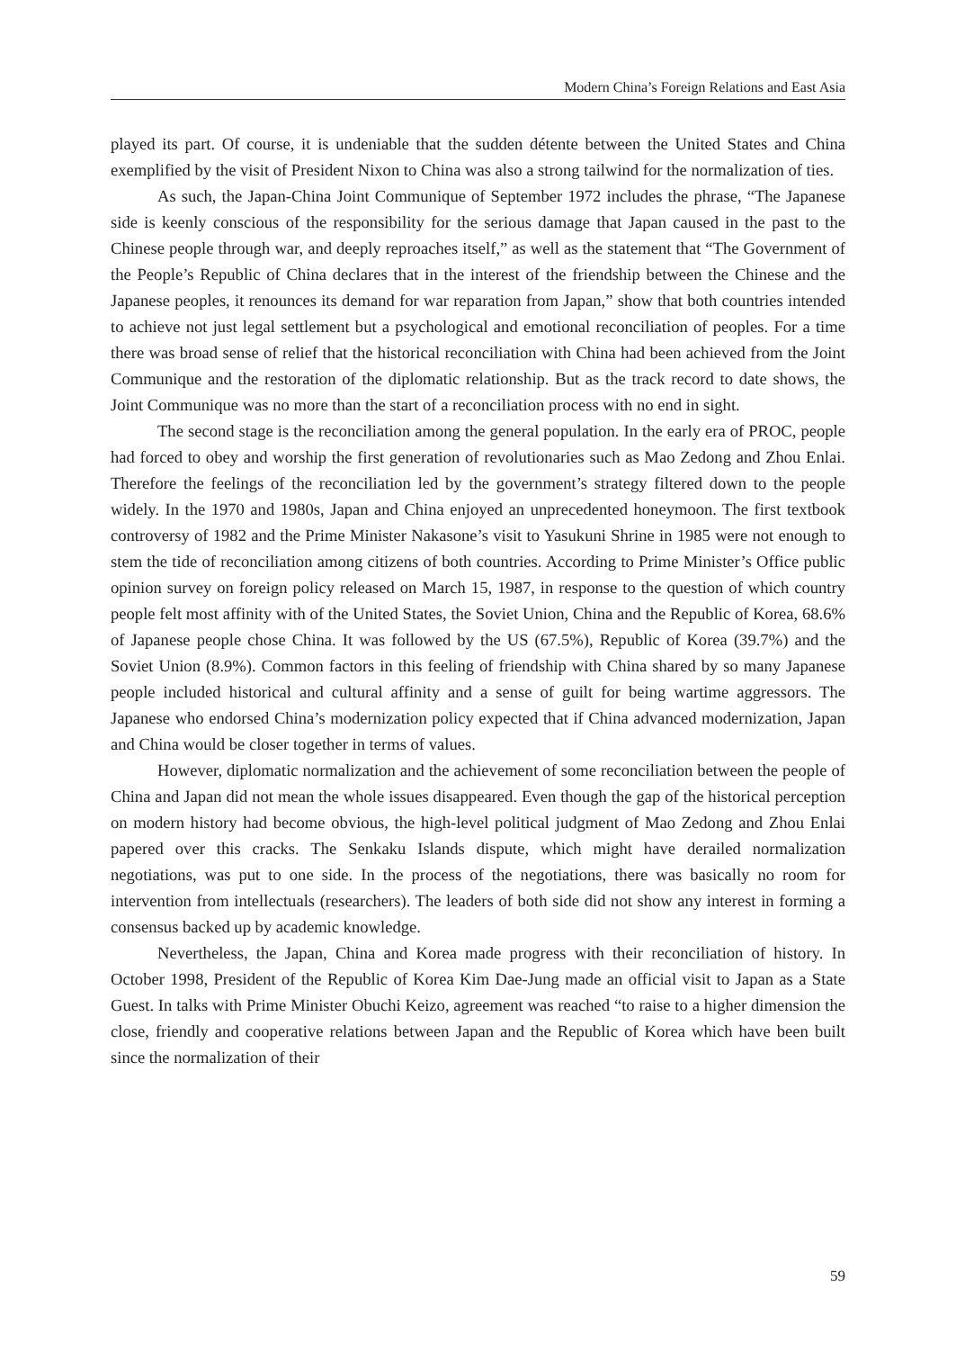Modern China’s Foreign Relations and East Asia
played its part. Of course, it is undeniable that the sudden détente between the United States and China exemplified by the visit of President Nixon to China was also a strong tailwind for the normalization of ties.
As such, the Japan-China Joint Communique of September 1972 includes the phrase, “The Japanese side is keenly conscious of the responsibility for the serious damage that Japan caused in the past to the Chinese people through war, and deeply reproaches itself,” as well as the statement that “The Government of the People’s Republic of China declares that in the interest of the friendship between the Chinese and the Japanese peoples, it renounces its demand for war reparation from Japan,” show that both countries intended to achieve not just legal settlement but a psychological and emotional reconciliation of peoples. For a time there was broad sense of relief that the historical reconciliation with China had been achieved from the Joint Communique and the restoration of the diplomatic relationship. But as the track record to date shows, the Joint Communique was no more than the start of a reconciliation process with no end in sight.
The second stage is the reconciliation among the general population. In the early era of PROC, people had forced to obey and worship the first generation of revolutionaries such as Mao Zedong and Zhou Enlai. Therefore the feelings of the reconciliation led by the government’s strategy filtered down to the people widely. In the 1970 and 1980s, Japan and China enjoyed an unprecedented honeymoon. The first textbook controversy of 1982 and the Prime Minister Nakasone’s visit to Yasukuni Shrine in 1985 were not enough to stem the tide of reconciliation among citizens of both countries. According to Prime Minister’s Office public opinion survey on foreign policy released on March 15, 1987, in response to the question of which country people felt most affinity with of the United States, the Soviet Union, China and the Republic of Korea, 68.6% of Japanese people chose China. It was followed by the US (67.5%), Republic of Korea (39.7%) and the Soviet Union (8.9%). Common factors in this feeling of friendship with China shared by so many Japanese people included historical and cultural affinity and a sense of guilt for being wartime aggressors. The Japanese who endorsed China’s modernization policy expected that if China advanced modernization, Japan and China would be closer together in terms of values.
However, diplomatic normalization and the achievement of some reconciliation between the people of China and Japan did not mean the whole issues disappeared. Even though the gap of the historical perception on modern history had become obvious, the high-level political judgment of Mao Zedong and Zhou Enlai papered over this cracks. The Senkaku Islands dispute, which might have derailed normalization negotiations, was put to one side. In the process of the negotiations, there was basically no room for intervention from intellectuals (researchers). The leaders of both side did not show any interest in forming a consensus backed up by academic knowledge.
Nevertheless, the Japan, China and Korea made progress with their reconciliation of history. In October 1998, President of the Republic of Korea Kim Dae-Jung made an official visit to Japan as a State Guest. In talks with Prime Minister Obuchi Keizo, agreement was reached “to raise to a higher dimension the close, friendly and cooperative relations between Japan and the Republic of Korea which have been built since the normalization of their
59